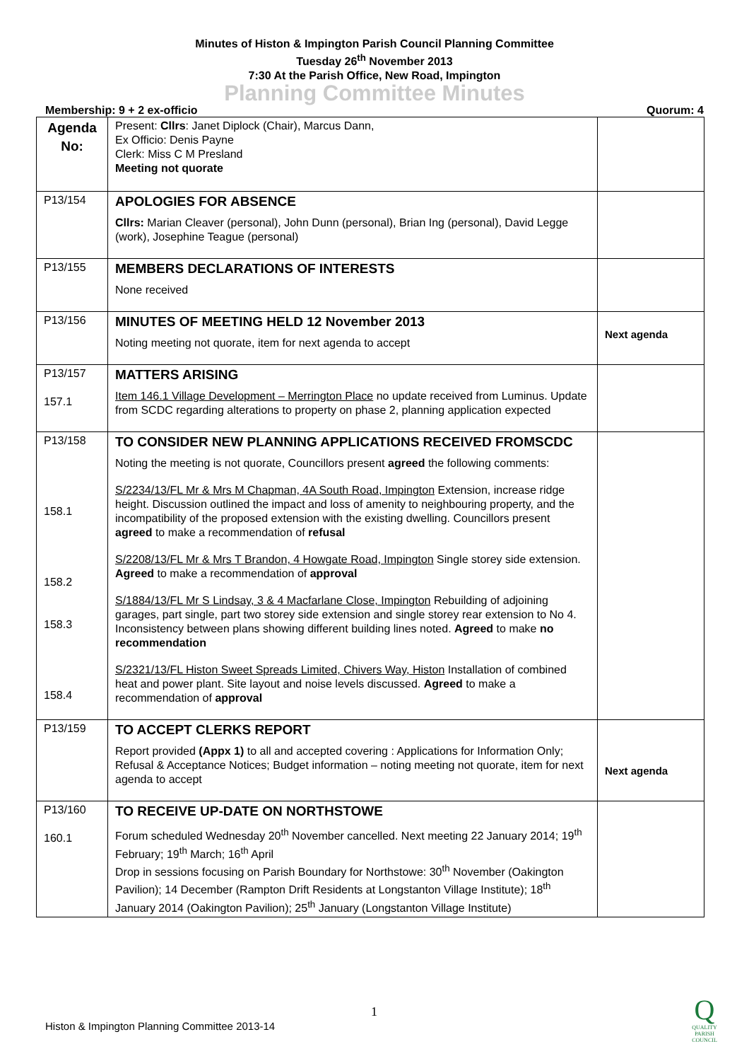Minutes of Histon & Impington Parish Council Planning Committee
Tuesday 26<sup>th</sup> November 2013
7:30 At the Parish Office, New Road, Impington
Planning Committee Minutes
Membership: 9 + 2 ex-officio Quorum: 4
| Agenda No: | Present: Cllrs : Janet Diplock (Chair), Marcus Dann, Ex Officio: Denis Payne Clerk: Miss C M Presland Meeting not quorate | |
| P13/154 | APOLOGIES FOR ABSENCE Cllrs: Marian Cleaver (personal), John Dunn (personal), Brian Ing (personal), David Legge (work), Josephine Teague (personal) | |
| P13/155 | MEMBERS DECLARATIONS OF INTERESTS None received | |
| P13/156 | MINUTES OF MEETING HELD 12 November 2013 Noting meeting not quorate, item for next agenda to accept | Next agenda |
| P13/157 157.1 | MATTERS ARISING Item 146.1 Village Development – Merrington Place no update received from Luminus. Update from SCDC regarding alterations to property on phase 2, planning application expected | |
| P13/158 158.1 158.2 158.3 158.4 | TO CONSIDER NEW PLANNING APPLICATIONS RECEIVED FROMSCDC Noting the meeting is not quorate, Councillors present agreed the following comments: S/2234/13/FL Mr & Mrs M Chapman, 4A South Road, Impington Extension, increase ridge height. Discussion outlined the impact and loss of amenity to neighbouring property, and the incompatibility of the proposed extension with the existing dwelling. Councillors present agreed to make a recommendation of refusal S/2208/13/FL Mr & Mrs T Brandon, 4 Howgate Road, Impington Single storey side extension. Agreed to make a recommendation of approval S/1884/13/FL Mr S Lindsay, 3 & 4 Macfarlane Close, Impington Rebuilding of adjoining garages, part single, part two storey side extension and single storey rear extension to No 4. Inconsistency between plans showing different building lines noted. Agreed to make no recommendation S/2321/13/FL Histon Sweet Spreads Limited, Chivers Way, Histon Installation of combined heat and power plant. Site layout and noise levels discussed. Agreed to make a recommendation of approval | |
| P13/159 | TO ACCEPT CLERKS REPORT Report provided (Appx 1) to all and accepted covering : Applications for Information Only; Refusal & Acceptance Notices; Budget information – noting meeting not quorate, item for next agenda to accept | Next agenda |
| P13/160 160.1 | TO RECEIVE UP-DATE ON NORTHSTOWE Forum scheduled Wednesday 20<sup>th</sup> November cancelled. Next meeting 22 January 2014; 19<sup>th</sup> February; 19<sup>th</sup> March; 16<sup>th</sup> April Drop in sessions focusing on Parish Boundary for Northstowe: 30<sup>th</sup> November (Oakington Pavilion); 14 December (Rampton Drift Residents at Longstanton Village Institute); 18<sup>th</sup> January 2014 (Oakington Pavilion); 25<sup>th</sup> January (Longstanton Village Institute) | |
1
Histon & Impington Planning Committee 2013-14
Q
QUALITY PARISH COUNCIL